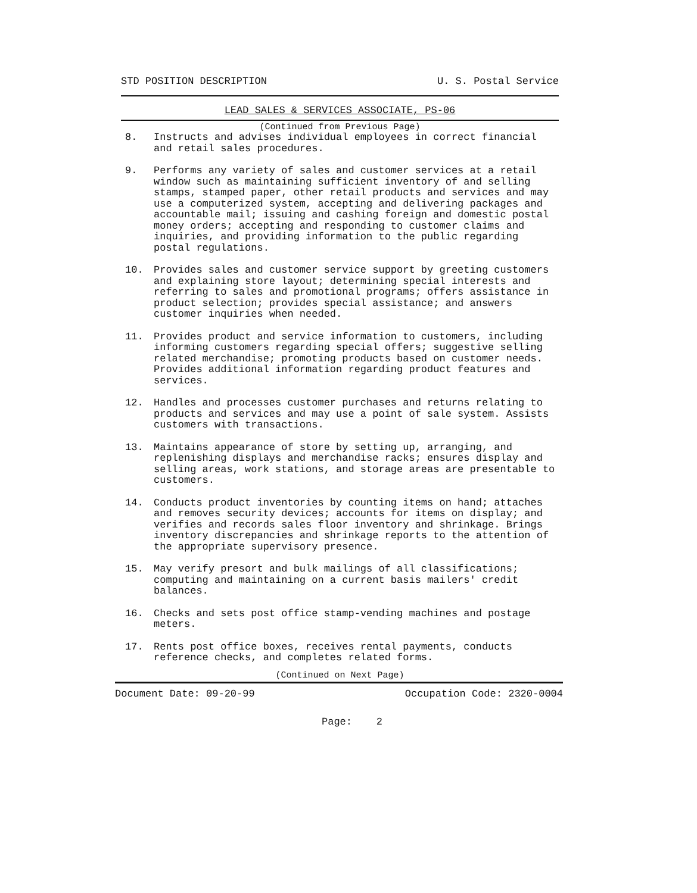STD POSITION DESCRIPTION U. S. Postal Service
LEAD SALES & SERVICES ASSOCIATE, PS-06
(Continued from Previous Page)
8. Instructs and advises individual employees in correct financial and retail sales procedures.
9. Performs any variety of sales and customer services at a retail window such as maintaining sufficient inventory of and selling stamps, stamped paper, other retail products and services and may use a computerized system, accepting and delivering packages and accountable mail; issuing and cashing foreign and domestic postal money orders; accepting and responding to customer claims and inquiries, and providing information to the public regarding postal regulations.
10. Provides sales and customer service support by greeting customers and explaining store layout; determining special interests and referring to sales and promotional programs; offers assistance in product selection; provides special assistance; and answers customer inquiries when needed.
11. Provides product and service information to customers, including informing customers regarding special offers; suggestive selling related merchandise; promoting products based on customer needs. Provides additional information regarding product features and services.
12. Handles and processes customer purchases and returns relating to products and services and may use a point of sale system. Assists customers with transactions.
13. Maintains appearance of store by setting up, arranging, and replenishing displays and merchandise racks; ensures display and selling areas, work stations, and storage areas are presentable to customers.
14. Conducts product inventories by counting items on hand; attaches and removes security devices; accounts for items on display; and verifies and records sales floor inventory and shrinkage. Brings inventory discrepancies and shrinkage reports to the attention of the appropriate supervisory presence.
15. May verify presort and bulk mailings of all classifications; computing and maintaining on a current basis mailers' credit balances.
16. Checks and sets post office stamp-vending machines and postage meters.
17. Rents post office boxes, receives rental payments, conducts reference checks, and completes related forms.
(Continued on Next Page)
Document Date: 09-20-99 Occupation Code: 2320-0004
Page: 2